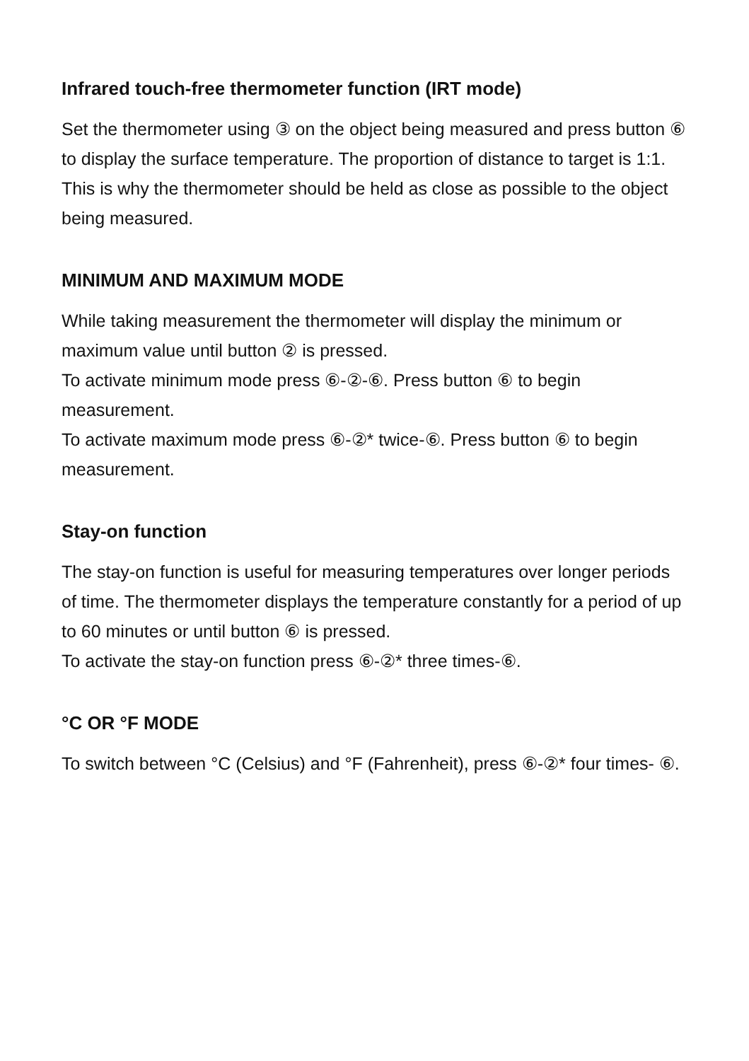Infrared touch-free thermometer function (IRT mode)
Set the thermometer using ③ on the object being measured and press button ⑥ to display the surface temperature. The proportion of distance to target is 1:1. This is why the thermometer should be held as close as possible to the object being measured.
MINIMUM AND MAXIMUM MODE
While taking measurement the thermometer will display the minimum or maximum value until button ② is pressed.
To activate minimum mode press ⑥-②-⑥. Press button ⑥ to begin measurement.
To activate maximum mode press ⑥-②* twice-⑥. Press button ⑥ to begin measurement.
Stay-on function
The stay-on function is useful for measuring temperatures over longer periods of time. The thermometer displays the temperature constantly for a period of up to 60 minutes or until button ⑥ is pressed.
To activate the stay-on function press ⑥-②* three times-⑥.
°C OR °F MODE
To switch between °C (Celsius) and °F (Fahrenheit), press ⑥-②* four times- ⑥.